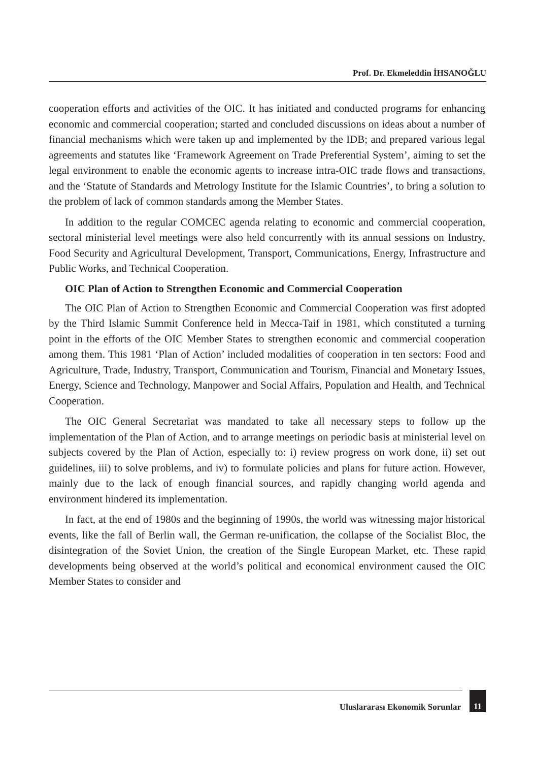Prof. Dr. Ekmeleddin İHSANOĞLU
cooperation efforts and activities of the OIC. It has initiated and conducted programs for enhancing economic and commercial cooperation; started and concluded discussions on ideas about a number of financial mechanisms which were taken up and implemented by the IDB; and prepared various legal agreements and statutes like ‘Framework Agreement on Trade Preferential System’, aiming to set the legal environment to enable the economic agents to increase intra-OIC trade flows and transactions, and the ‘Statute of Standards and Metrology Institute for the Islamic Countries’, to bring a solution to the problem of lack of common standards among the Member States.
In addition to the regular COMCEC agenda relating to economic and commercial cooperation, sectoral ministerial level meetings were also held concurrently with its annual sessions on Industry, Food Security and Agricultural Development, Transport, Communications, Energy, Infrastructure and Public Works, and Technical Cooperation.
OIC Plan of Action to Strengthen Economic and Commercial Cooperation
The OIC Plan of Action to Strengthen Economic and Commercial Cooperation was first adopted by the Third Islamic Summit Conference held in Mecca-Taif in 1981, which constituted a turning point in the efforts of the OIC Member States to strengthen economic and commercial cooperation among them. This 1981 ‘Plan of Action’ included modalities of cooperation in ten sectors: Food and Agriculture, Trade, Industry, Transport, Communication and Tourism, Financial and Monetary Issues, Energy, Science and Technology, Manpower and Social Affairs, Population and Health, and Technical Cooperation.
The OIC General Secretariat was mandated to take all necessary steps to follow up the implementation of the Plan of Action, and to arrange meetings on periodic basis at ministerial level on subjects covered by the Plan of Action, especially to: i) review progress on work done, ii) set out guidelines, iii) to solve problems, and iv) to formulate policies and plans for future action. However, mainly due to the lack of enough financial sources, and rapidly changing world agenda and environment hindered its implementation.
In fact, at the end of 1980s and the beginning of 1990s, the world was witnessing major historical events, like the fall of Berlin wall, the German re-unification, the collapse of the Socialist Bloc, the disintegration of the Soviet Union, the creation of the Single European Market, etc. These rapid developments being observed at the world’s political and economical environment caused the OIC Member States to consider and
Uluslararası Ekonomik Sorunlar
11